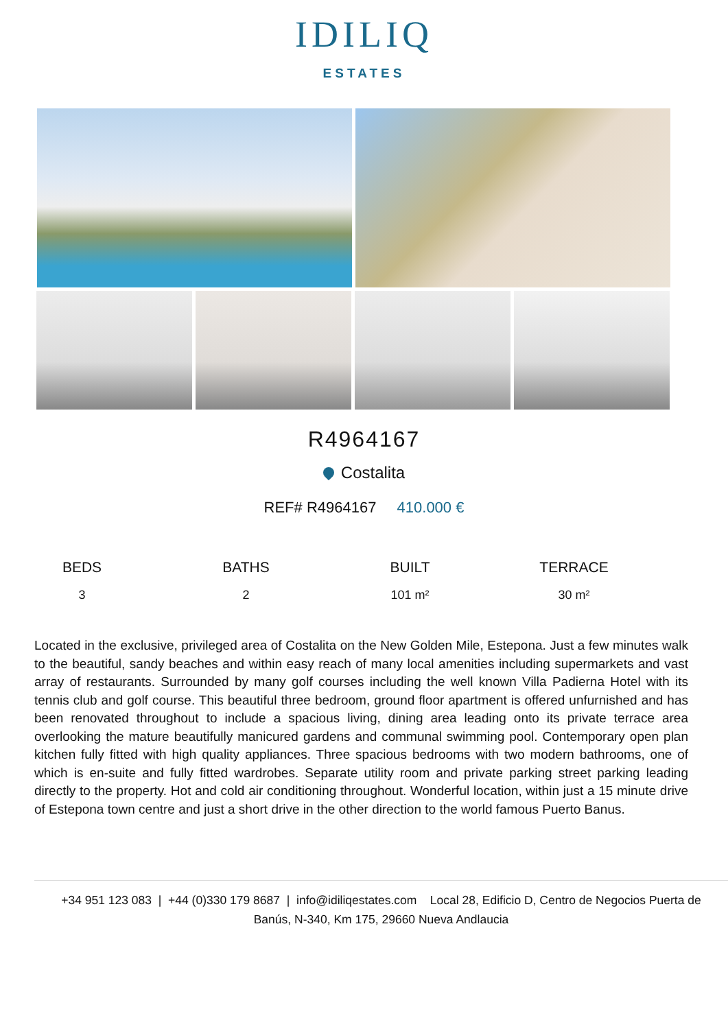IDILIQ
ESTATES
R4964167
Costalita
REF# R4964167 410.000 €
BEDS
3
BATHS
2
BUILT
101 m²
TERRACE
30 m²
Located in the exclusive, privileged area of Costalita on the New Golden Mile, Estepona. Just a few minutes walk to the beautiful, sandy beaches and within easy reach of many local amenities including supermarkets and vast array of restaurants. Surrounded by many golf courses including the well known Villa Padierna Hotel with its tennis club and golf course. This beautiful three bedroom, ground floor apartment is offered unfurnished and has been renovated throughout to include a spacious living, dining area leading onto its private terrace area overlooking the mature beautifully manicured gardens and communal swimming pool. Contemporary open plan kitchen fully fitted with high quality appliances. Three spacious bedrooms with two modern bathrooms, one of which is en-suite and fully fitted wardrobes. Separate utility room and private parking street parking leading directly to the property. Hot and cold air conditioning throughout. Wonderful location, within just a 15 minute drive of Estepona town centre and just a short drive in the other direction to the world famous Puerto Banus.
+34 951 123 083 | +44 (0)330 179 8687 | info@idiliqestates.com Local 28, Edificio D, Centro de Negocios Puerta de Banús, N-340, Km 175, 29660 Nueva Andlaucia